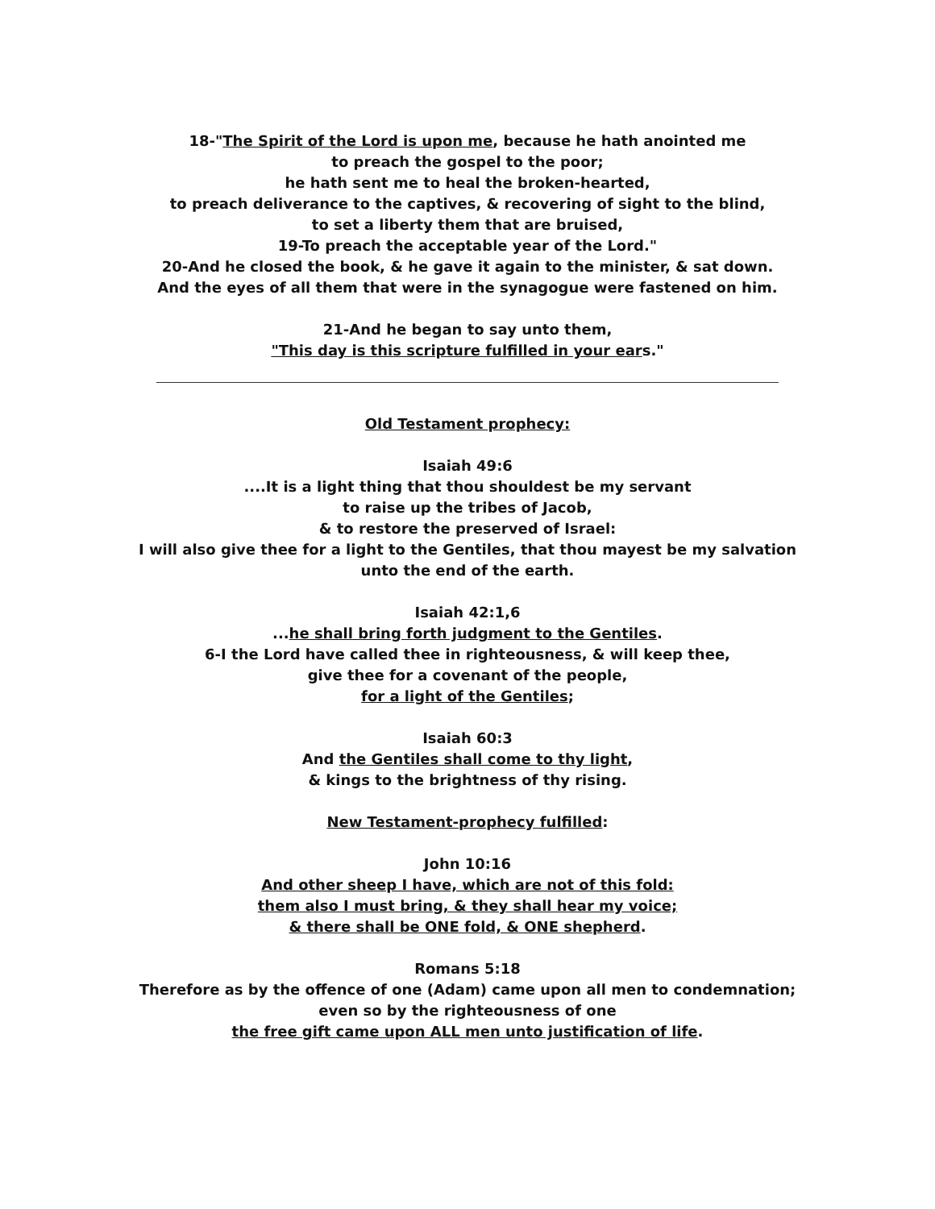18-"The Spirit of the Lord is upon me, because he hath anointed me
to preach the gospel to the poor;
he hath sent me to heal the broken-hearted,
to preach deliverance to the captives, & recovering of sight to the blind,
to set a liberty them that are bruised,
19-To preach the acceptable year of the Lord."
20-And he closed the book, & he gave it again to the minister, & sat down.
And the eyes of all them that were in the synagogue were fastened on him.
21-And he began to say unto them,
"This day is this scripture fulfilled in your ears."
Old Testament prophecy:
Isaiah 49:6
....It is a light thing that thou shouldest be my servant
to raise up the tribes of Jacob,
& to restore the preserved of Israel:
I will also give thee for a light to the Gentiles, that thou mayest be my salvation
unto the end of the earth.
Isaiah 42:1,6
...he shall bring forth judgment to the Gentiles.
6-I the Lord have called thee in righteousness, & will keep thee,
give thee for a covenant of the people,
for a light of the Gentiles;
Isaiah 60:3
And the Gentiles shall come to thy light,
& kings to the brightness of thy rising.
New Testament-prophecy fulfilled:
John 10:16
And other sheep I have, which are not of this fold:
them also I must bring, & they shall hear my voice;
& there shall be ONE fold, & ONE shepherd.
Romans 5:18
Therefore as by the offence of one (Adam) came upon all men to condemnation;
even so by the righteousness of one
the free gift came upon ALL men unto justification of life.